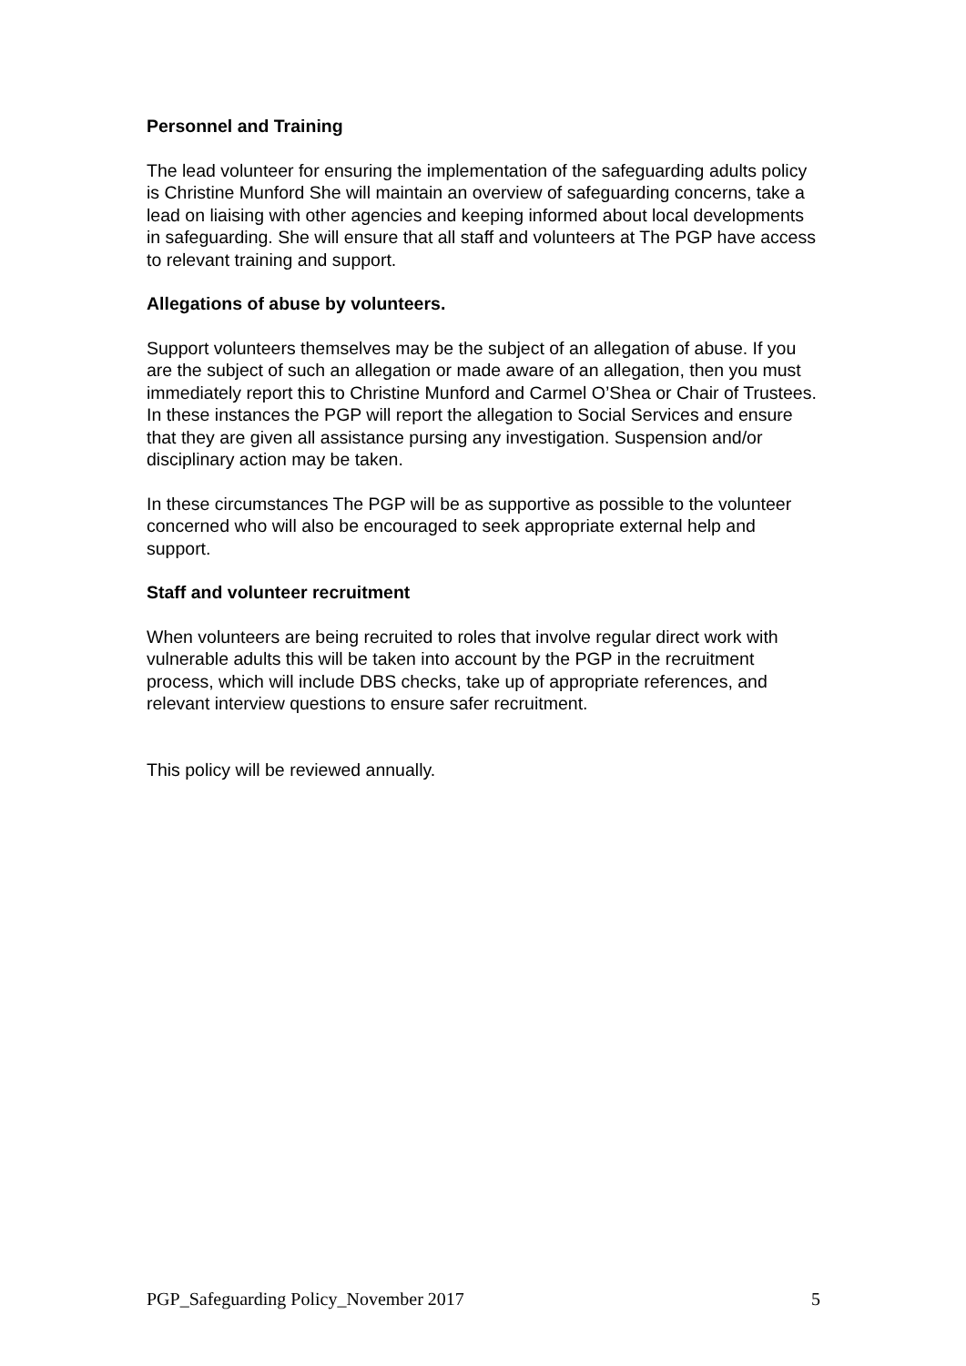Personnel and Training
The lead volunteer for ensuring the implementation of the safeguarding adults policy is Christine Munford She will maintain an overview of safeguarding concerns, take a lead on liaising with other agencies and keeping informed about local developments in safeguarding. She will ensure that all staff and volunteers at The PGP have access to relevant training and support.
Allegations of abuse by volunteers.
Support volunteers themselves may be the subject of an allegation of abuse. If you are the subject of such an allegation or made aware of an allegation, then you must immediately report this to Christine Munford and Carmel O’Shea or Chair of Trustees. In these instances the PGP will report the allegation to Social Services and ensure that they are given all assistance pursing any investigation. Suspension and/or disciplinary action may be taken.
In these circumstances The PGP will be as supportive as possible to the volunteer concerned who will also be encouraged to seek appropriate external help and support.
Staff and volunteer recruitment
When volunteers are being recruited to roles that involve regular direct work with vulnerable adults this will be taken into account by the PGP in the recruitment process, which will include DBS checks, take up of appropriate references, and relevant interview questions to ensure safer recruitment.
This policy will be reviewed annually.
PGP_Safeguarding Policy_November 2017 5